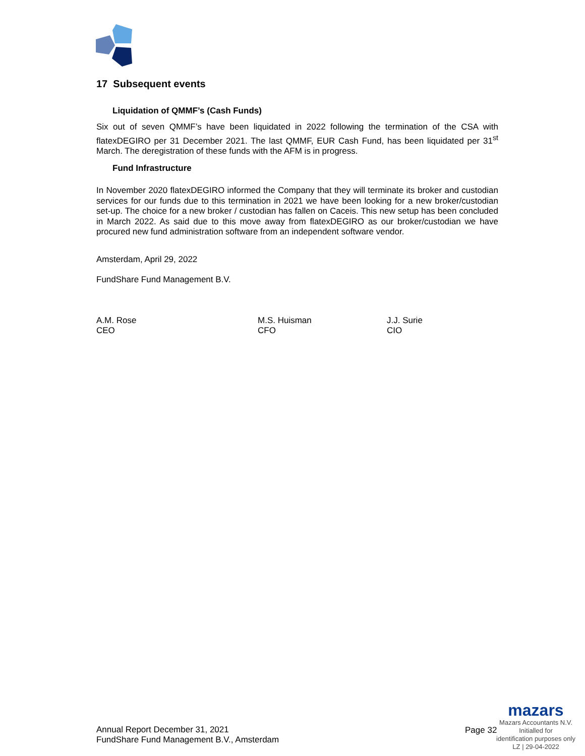17 Subsequent events
Liquidation of QMMF’s (Cash Funds)
Six out of seven QMMF’s have been liquidated in 2022 following the termination of the CSA with flatexDEGIRO per 31 December 2021. The last QMMF, EUR Cash Fund, has been liquidated per 31<sup>st</sup> March. The deregistration of these funds with the AFM is in progress.
Fund Infrastructure
In November 2020 flatexDEGIRO informed the Company that they will terminate its broker and custodian services for our funds due to this termination in 2021 we have been looking for a new broker/custodian set-up. The choice for a new broker / custodian has fallen on Caceis. This new setup has been concluded in March 2022. As said due to this move away from flatexDEGIRO as our broker/custodian we have procured new fund administration software from an independent software vendor.
Amsterdam, April 29, 2022
FundShare Fund Management B.V.
A.M. Rose
CEO
M.S. Huisman
CFO
J.J. Surie
CIO
Annual Report December 31, 2021
FundShare Fund Management B.V., Amsterdam
Page 32
mazars
Mazars Accountants N.V.
Initialled for
identification purposes only
LZ | 29-04-2022